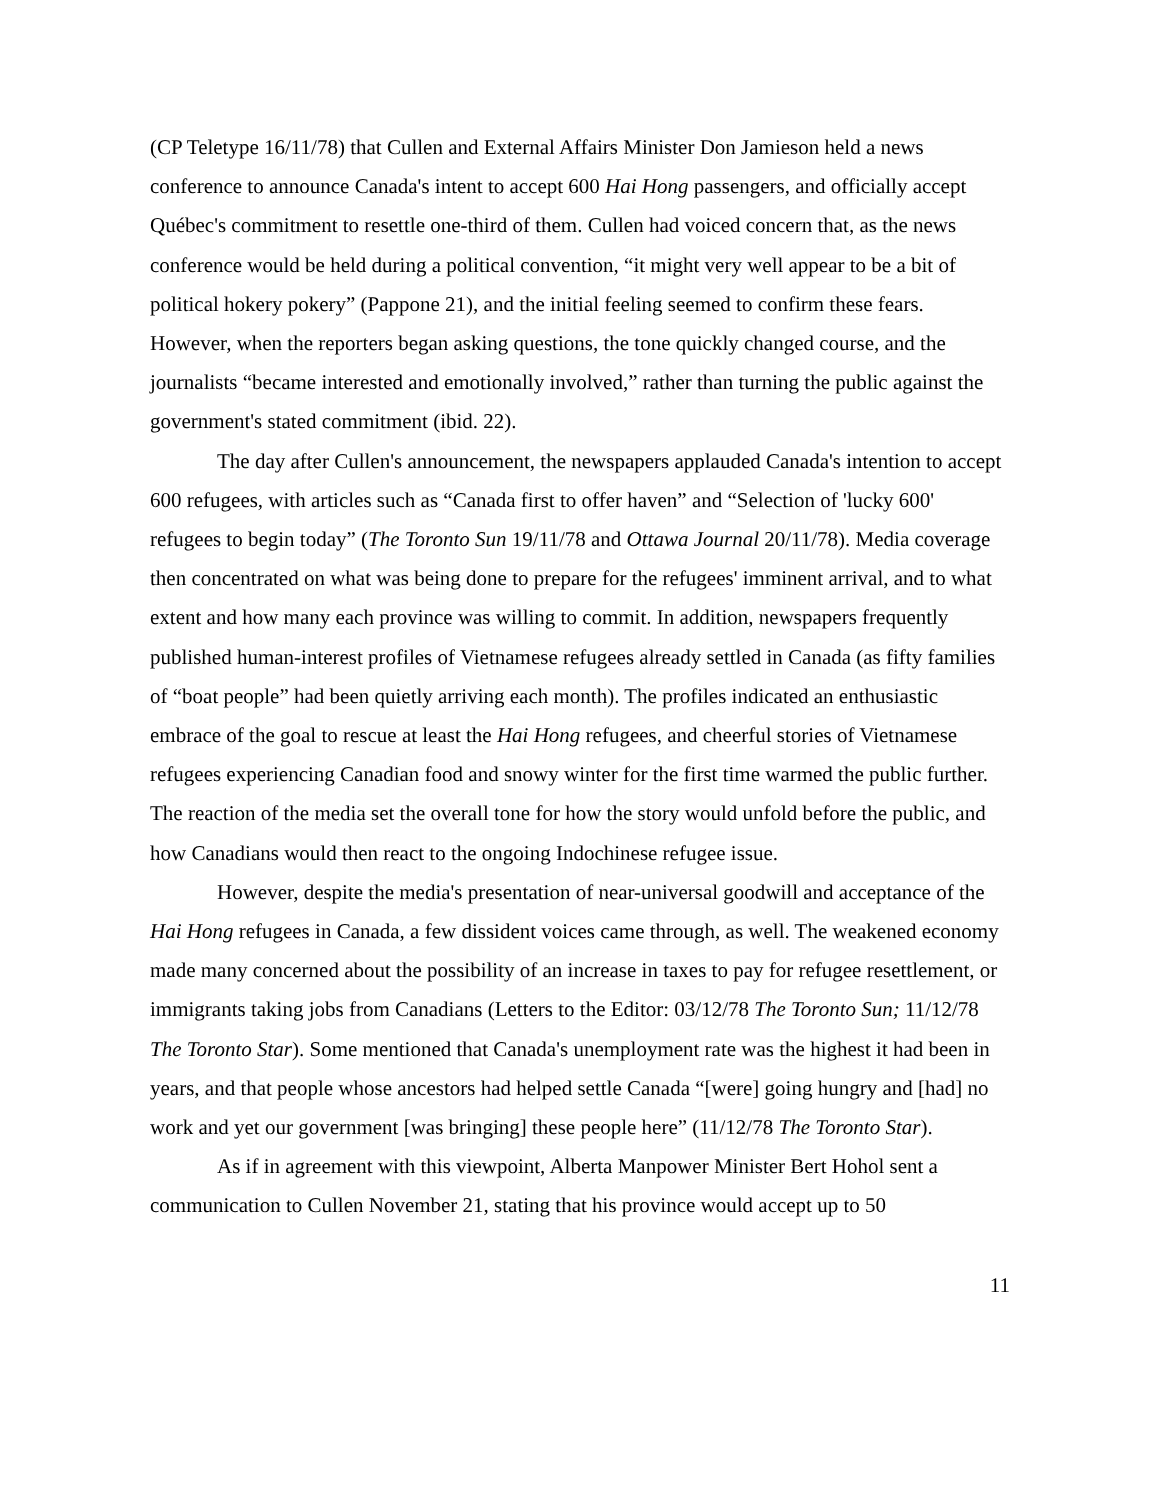(CP Teletype 16/11/78) that Cullen and External Affairs Minister Don Jamieson held a news conference to announce Canada's intent to accept 600 Hai Hong passengers, and officially accept Québec's commitment to resettle one-third of them. Cullen had voiced concern that, as the news conference would be held during a political convention, “it might very well appear to be a bit of political hokery pokery” (Pappone 21), and the initial feeling seemed to confirm these fears. However, when the reporters began asking questions, the tone quickly changed course, and the journalists “became interested and emotionally involved,” rather than turning the public against the government's stated commitment (ibid. 22).
The day after Cullen's announcement, the newspapers applauded Canada's intention to accept 600 refugees, with articles such as “Canada first to offer haven” and “Selection of 'lucky 600' refugees to begin today” (The Toronto Sun 19/11/78 and Ottawa Journal 20/11/78). Media coverage then concentrated on what was being done to prepare for the refugees' imminent arrival, and to what extent and how many each province was willing to commit. In addition, newspapers frequently published human-interest profiles of Vietnamese refugees already settled in Canada (as fifty families of “boat people” had been quietly arriving each month). The profiles indicated an enthusiastic embrace of the goal to rescue at least the Hai Hong refugees, and cheerful stories of Vietnamese refugees experiencing Canadian food and snowy winter for the first time warmed the public further. The reaction of the media set the overall tone for how the story would unfold before the public, and how Canadians would then react to the ongoing Indochinese refugee issue.
However, despite the media's presentation of near-universal goodwill and acceptance of the Hai Hong refugees in Canada, a few dissident voices came through, as well. The weakened economy made many concerned about the possibility of an increase in taxes to pay for refugee resettlement, or immigrants taking jobs from Canadians (Letters to the Editor: 03/12/78 The Toronto Sun; 11/12/78 The Toronto Star). Some mentioned that Canada's unemployment rate was the highest it had been in years, and that people whose ancestors had helped settle Canada “[were] going hungry and [had] no work and yet our government [was bringing] these people here” (11/12/78 The Toronto Star).
As if in agreement with this viewpoint, Alberta Manpower Minister Bert Hohol sent a communication to Cullen November 21, stating that his province would accept up to 50
11